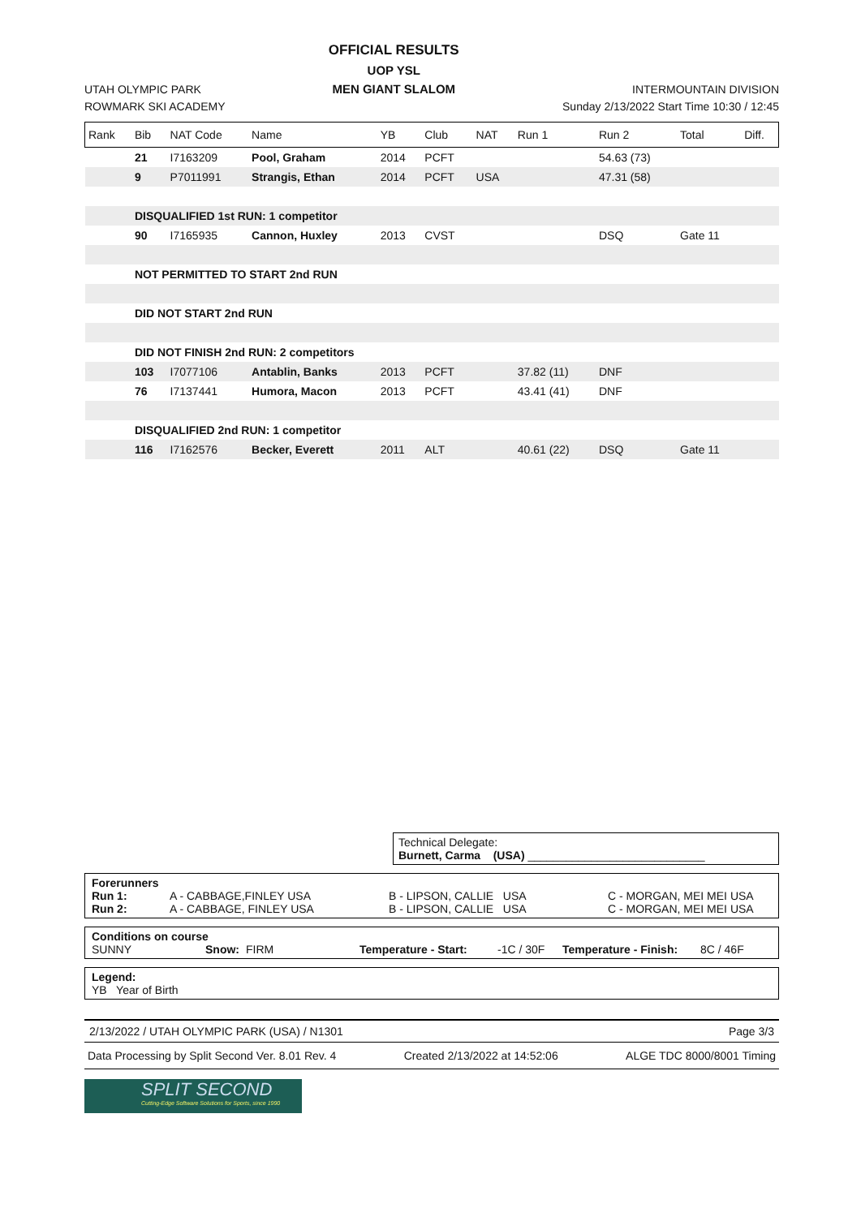UTAH OLYMPIC PARK
ROWMARK SKI ACADEMY
OFFICIAL RESULTS
UOP YSL
MEN GIANT SLALOM
INTERMOUNTAIN DIVISION
Sunday 2/13/2022 Start Time 10:30 / 12:45
| Rank | Bib | NAT Code | Name | YB | Club | NAT | Run 1 | Run 2 | Total | Diff. |
| --- | --- | --- | --- | --- | --- | --- | --- | --- | --- | --- |
| | 21 | I7163209 | Pool, Graham | 2014 | PCFT | | | 54.63 (73) | | |
| | 9 | P7011991 | Strangis, Ethan | 2014 | PCFT | USA | | 47.31 (58) | | |
| | DISQUALIFIED 1st RUN: 1 competitor | | | | | | | | | |
| | 90 | I7165935 | Cannon, Huxley | 2013 | CVST | | | DSQ | Gate 11 | |
| | NOT PERMITTED TO START 2nd RUN | | | | | | | | | |
| | DID NOT START 2nd RUN | | | | | | | | | |
| | DID NOT FINISH 2nd RUN: 2 competitors | | | | | | | | | |
| | 103 | I7077106 | Antablin, Banks | 2013 | PCFT | | 37.82 (11) | DNF | | |
| | 76 | I7137441 | Humora, Macon | 2013 | PCFT | | 43.41 (41) | DNF | | |
| | DISQUALIFIED 2nd RUN: 1 competitor | | | | | | | | | |
| | 116 | I7162576 | Becker, Everett | 2011 | ALT | | 40.61 (22) | DSQ | Gate 11 | |
Technical Delegate:
Burnett, Carma (USA) ____________________________
Forerunners
Run 1: A - CABBAGE,FINLEY USA B - LIPSON, CALLIE USA C - MORGAN, MEI MEI USA
Run 2: A - CABBAGE, FINLEY USA B - LIPSON, CALLIE USA C - MORGAN, MEI MEI USA
Conditions on course
SUNNY Snow: FIRM Temperature - Start: -1C / 30F Temperature - Finish: 8C / 46F
Legend:
YB Year of Birth
2/13/2022 / UTAH OLYMPIC PARK (USA) / N1301 Page 3/3
Data Processing by Split Second Ver. 8.01 Rev. 4 Created 2/13/2022 at 14:52:06 ALGE TDC 8000/8001 Timing
SPLIT SECOND
Cutting-Edge Software Solutions for Sports, since 1990